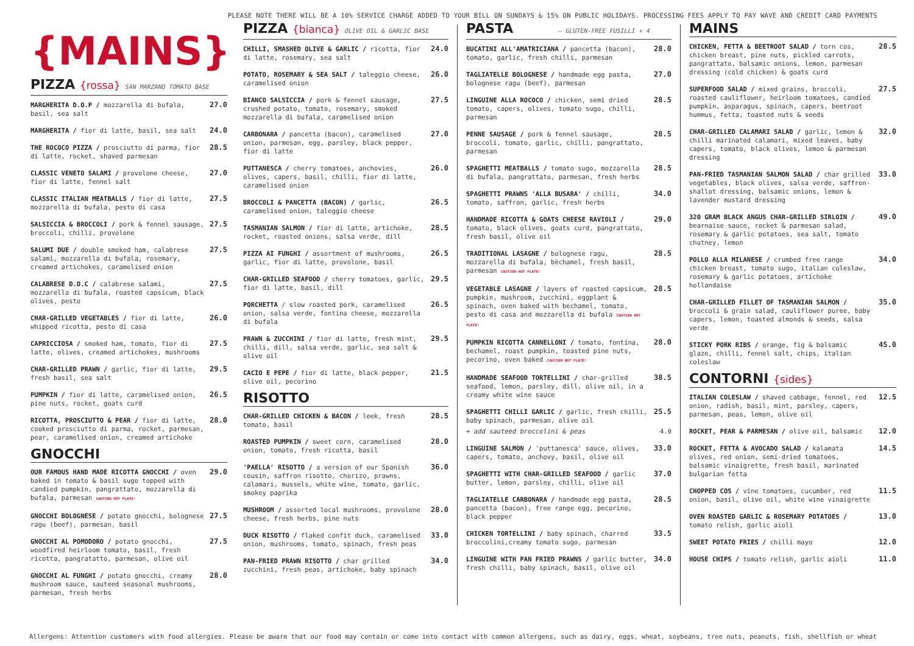PLEASE NOTE THERE WILL BE A 10% SERVICE CHARGE ADDED TO YOUR BILL ON SUNDAYS & 15% ON PUBLIC HOLIDAYS. PROCESSING FEES APPLY TO PAY WAVE AND CREDIT CARD PAYMENTS
{MAINS}
PIZZA {rossa} SAN MARZANO TOMATO BASE
MARGHERITA D.O.P / mozzarella di bufala, basil, sea salt
27.0
MARGHERITA / fior di latte, basil, sea salt
24.0
THE ROCOCO PIZZA / prosciutto di parma, fior di latte, rocket, shaved parmesan
28.5
CLASSIC VENETO SALAMI / provolone cheese, fior di latte, fennel salt
27.0
CLASSIC ITALIAN MEATBALLS / fior di latte, mozzarella di bufala, pesto di casa
27.5
SALSICCIA & BROCCOLI / pork & fennel sausage, broccoli, chilli, provolone
27.5
SALUMI DUE / double smoked ham, calabrese salami, mozzarella di bufala, rosemary, creamed artichokes, caramelised onion
27.5
CALABRESE D.O.C / calabrese salami, mozzarella di bufala, roasted capsicum, black olives, pesto
27.5
CHAR-GRILLED VEGETABLES / fior di latte, whipped ricotta, pesto di casa
26.0
CAPRICCIOSA / smoked ham, tomato, fior di latte, olives, creamed artichokes, mushrooms
27.5
CHAR-GRILLED PRAWN / garlic, fior di latte, fresh basil, sea salt
29.5
PUMPKIN / fior di latte, caramelised onion, pine nuts, rocket, goats curd
26.5
RICOTTA, PROSCIUTTO & PEAR / fior di latte, cooked prosciutto di parma, rocket, parmesan, pear, caramelised onion, creamed artichoke
28.0
GNOCCHI
OUR FAMOUS HAND MADE RICOTTA GNOCCHI / oven baked in tomato & basil sugo topped with candied pumpkin, pangrattato, mozzarella di bufala, parmesan CAUTION HOT PLATE!
29.0
GNOCCHI BOLOGNESE / potato gnocchi, bolognese ragu (beef), parmesan, basil
27.5
GNOCCHI AL POMODORO / potato gnocchi, woodfired heirloom tomato, basil, fresh ricotta, pangratatto, parmesan, olive oil
27.5
GNOCCHI AL FUNGHI / potato gnocchi, creamy mushroom sauce, sauteed seasonal mushrooms, parmesan, fresh herbs
28.0
PIZZA {bianca} OLIVE OIL & GARLIC BASE
CHILLI, SMASHED OLIVE & GARLIC / ricotta, fior di latte, rosemary, sea salt
24.0
POTATO, ROSEMARY & SEA SALT / taleggio cheese, caramelised onion
26.0
BIANCO SALSICCIA / pork & fennel sausage, crushed potato, tomato, rosemary, smoked mozzarella di bufala, caramelised onion
27.5
CARBONARA / pancetta (bacon), caramelised onion, parmesan, egg, parsley, black pepper, fior di latte
27.0
PUTTANESCA / cherry tomatoes, anchovies, olives, capers, basil, chilli, fior di latte, caramelised onion
26.0
BROCCOLI & PANCETTA (BACON) / garlic, caramelised onion, taleggio cheese
26.5
TASMANIAN SALMON / fior di latte, artichoke, rocket, roasted onions, salsa verde, dill
28.5
PIZZA AI FUNGHI / assortment of mushrooms, garlic, fior di latte, provolone, basil
26.5
CHAR-GRILLED SEAFOOD / cherry tomatoes, garlic, fior di latte, basil, dill
29.5
PORCHETTA / slow roasted pork, caramelised onion, salsa verde, fontina cheese, mozzarella di bufala
26.5
PRAWN & ZUCCHINI / fior di latte, fresh mint, chilli, dill, salsa verde, garlic, sea salt & olive oil
29.5
CACIO E PEPE / fior di latte, black pepper, olive oil, pecorino
21.5
RISOTTO
CHAR-GRILLED CHICKEN & BACON / leek, fresh tomato, basil
28.5
ROASTED PUMPKIN / sweet corn, caramelised onion, tomato, fresh ricotta, basil
28.0
'PAELLA' RISOTTO / a version of our Spanish cousin, saffron risotto, chorizo, prawns, calamari, mussels, white wine, tomato, garlic, smokey paprika
36.0
MUSHROOM / assorted local mushrooms, provolone cheese, fresh herbs, pine nuts
28.0
DUCK RISOTTO / flaked confit duck, caramelised onion, mushrooms, tomato, spinach, fresh peas
33.0
PAN-FRIED PRAWN RISOTTO / char grilled zucchini, fresh peas, artichoke, baby spinach
34.0
PASTA – GLUTEN-FREE FUSILLI + 4
BUCATINI ALL'AMATRICIANA / pancetta (bacon), tomato, garlic, fresh chilli, parmesan
28.0
TAGLIATELLE BOLOGNESE / handmade egg pasta, bolognese ragu (beef), parmesan
27.0
LINGUINE ALLA ROCOCO / chicken, semi dried tomato, capers, olives, tomato sugo, chilli, parmesan
28.5
PENNE SAUSAGE / pork & fennel sausage, broccoli, tomato, garlic, chilli, pangrattato, parmesan
28.5
SPAGHETTI MEATBALLS / tomato sugo, mozzarella di bufala, pangrattato, parmesan, fresh herbs
28.5
SPAGHETTI PRAWNS 'ALLA BUSARA' / chilli, tomato, saffron, garlic, fresh herbs
34.0
HANDMADE RICOTTA & GOATS CHEESE RAVIOLI / tomato, black olives, goats curd, pangrattato, fresh basil, olive oil
29.0
TRADITIONAL LASAGNE / bolognese ragu, mozzarella di bufala, bèchamel, fresh basil, parmesan CAUTION HOT PLATE!
28.5
VEGETABLE LASAGNE / layers of roasted capsicum, pumpkin, mushroom, zucchini, eggplant & spinach, oven baked with bechamel, tomato, pesto di casa and mozzarella di bufala CAUTION HOT PLATE!
28.5
PUMPKIN RICOTTA CANNELLONI / tomato, fontina, bechamel, roast pumpkin, toasted pine nuts, pecorino, oven baked CAUTION HOT PLATE!
28.0
HANDMADE SEAFOOD TORTELLINI / char-grilled seafood, lemon, parsley, dill, olive oil, in a creamy white wine sauce
38.5
SPAGHETTI CHILLI GARLIC / garlic, fresh chilli, baby spinach, parmesan, olive oil
25.5
+ add sauteed broccolini & peas
4.0
LINGUINE SALMON / 'puttanesca' sauce, olives, capers, tomato, anchovy, basil, olive oil
33.0
SPAGHETTI WITH CHAR-GRILLED SEAFOOD / garlic butter, lemon, parsley, chilli, olive oil
37.0
TAGLIATELLE CARBONARA / handmade egg pasta, pancetta (bacon), free range egg, pecorino, black pepper
28.5
CHICKEN TORTELLINI / baby spinach, charred broccolini,creamy tomato sugo, parmesan
33.5
LINGUINE WITH PAN FRIED PRAWNS / garlic butter, fresh chilli, baby spinach, basil, olive oil
34.0
MAINS
CHICKEN, FETTA & BEETROOT SALAD / torn cos, chicken breast, pine nuts, pickled carrots, pangrattato, balsamic onions, lemon, parmesan dressing (cold chicken) & goats curd
28.5
SUPERFOOD SALAD / mixed grains, broccoli, roasted cauliflower, heirloom tomatoes, candied pumpkin, asparagus, spinach, capers, beetroot hummus, fetta, toasted nuts & seeds
27.5
CHAR-GRILLED CALAMARI SALAD / garlic, lemon & chilli marinated calamari, mixed leaves, baby capers, tomato, black olives, lemon & parmesan dressing
32.0
PAN-FRIED TASMANIAN SALMON SALAD / char grilled vegetables, black olives, salsa verde, saffron-shallot dressing, balsamic onions, lemon & lavender mustard dressing
33.0
320 GRAM BLACK ANGUS CHAR-GRILLED SIRLOIN / bearnaise sauce, rocket & parmesan salad, rosemary & garlic potatoes, sea salt, tomato chutney, lemon
49.0
POLLO ALLA MILANESE / crumbed free range chicken breast, tomato sugo, italian coleslaw, rosemary & garlic potatoes, artichoke hollandaise
34.0
CHAR-GRILLED FILLET OF TASMANIAN SALMON / broccoli & grain salad, cauliflower puree, baby capers, lemon, toasted almonds & seeds, salsa verde
35.0
STICKY PORK RIBS / orange, fig & balsamic glaze, chilli, fennel salt, chips, italian coleslaw
45.0
CONTORNI {sides}
ITALIAN COLESLAW / shaved cabbage, fennel, red onion, radish, basil, mint, parsley, capers, parmesan, peas, lemon, olive oil
12.5
ROCKET, PEAR & PARMESAN / olive oil, balsamic
12.0
ROCKET, FETTA & AVOCADO SALAD / kalamata olives, red onion, semi-dried tomatoes, balsamic vinaigrette, fresh basil, marinated bulgarian fetta
14.5
CHOPPED COS / vine tomatoes, cucumber, red onion, basil, olive oil, white wine vinaigrette
11.5
OVEN ROASTED GARLIC & ROSEMARY POTATOES / tomato relish, garlic aioli
13.0
SWEET POTATO FRIES / chilli mayo
12.0
HOUSE CHIPS / tomato relish, garlic aioli
11.0
Allergens: Attention customers with food allergies. Please be aware that our food may contain or come into contact with common allergens, such as dairy, eggs, wheat, soybeans, tree nuts, peanuts, fish, shellfish or wheat